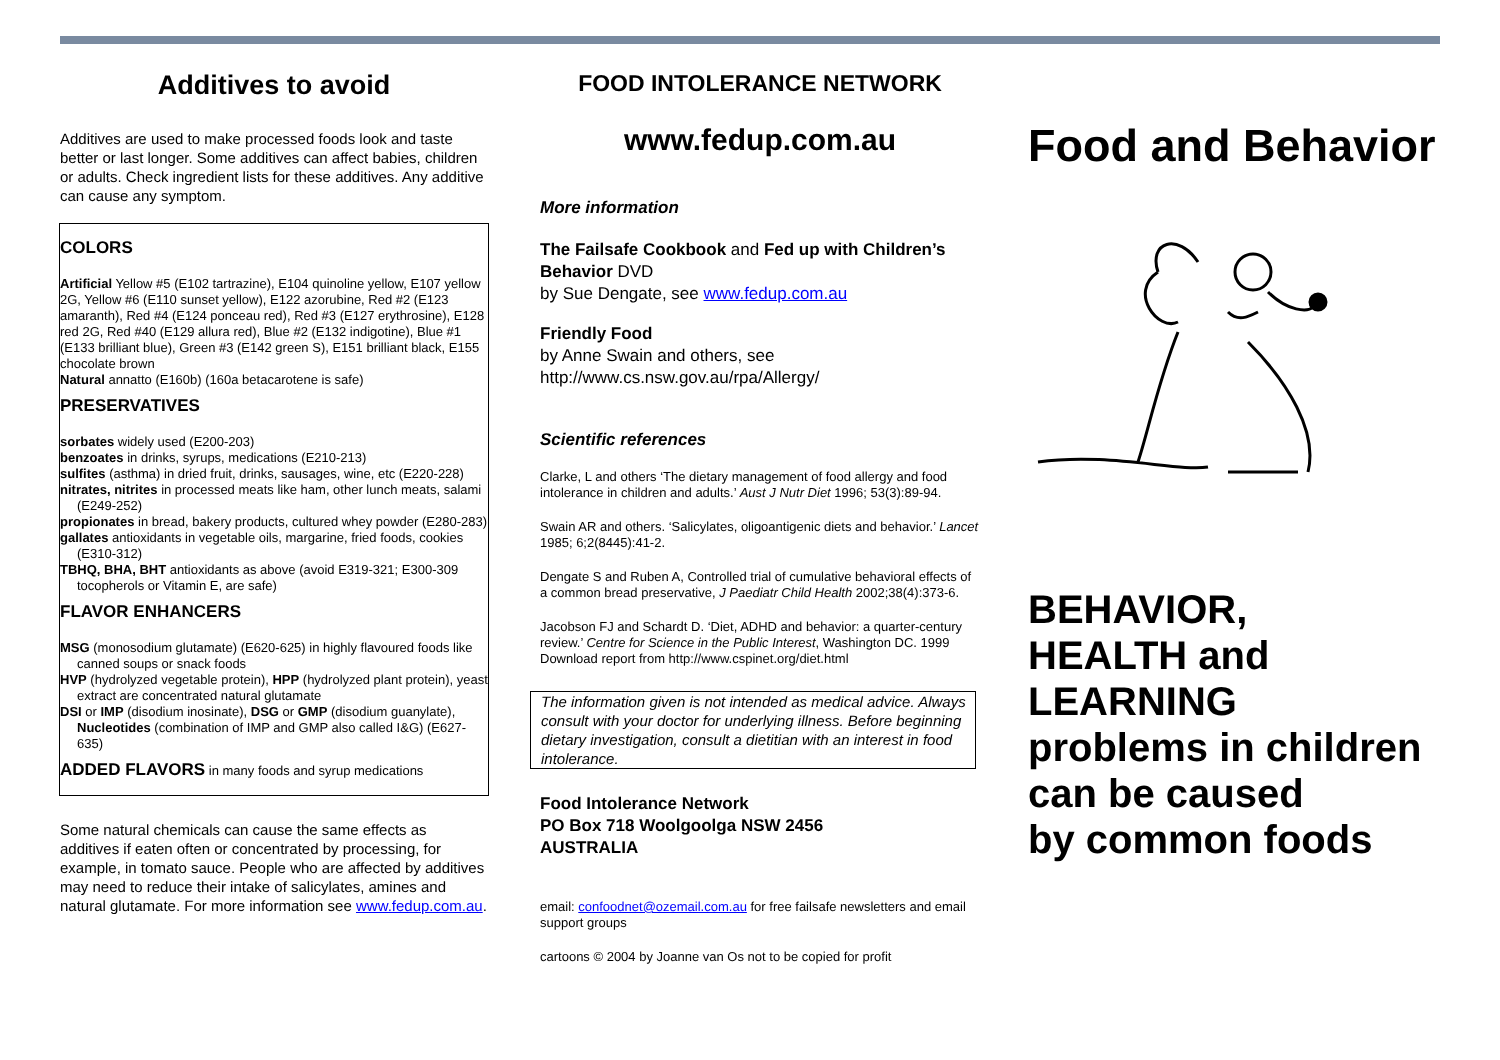Additives to avoid
Additives are used to make processed foods look and taste better or last longer. Some additives can affect babies, children or adults. Check ingredient lists for these additives. Any additive can cause any symptom.
COLORS
Artificial Yellow #5 (E102 tartrazine), E104 quinoline yellow, E107 yellow 2G, Yellow #6 (E110 sunset yellow), E122 azorubine, Red #2 (E123 amaranth), Red #4 (E124 ponceau red), Red #3 (E127 erythrosine), E128 red 2G, Red #40 (E129 allura red), Blue #2 (E132 indigotine), Blue #1 (E133 brilliant blue), Green #3 (E142 green S), E151 brilliant black, E155 chocolate brown
Natural annatto (E160b) (160a betacarotene is safe)
PRESERVATIVES
sorbates widely used (E200-203)
benzoates in drinks, syrups, medications (E210-213)
sulfites (asthma) in dried fruit, drinks, sausages, wine, etc (E220-228)
nitrates, nitrites in processed meats like ham, other lunch meats, salami (E249-252)
propionates in bread, bakery products, cultured whey powder (E280-283)
gallates antioxidants in vegetable oils, margarine, fried foods, cookies (E310-312)
TBHQ, BHA, BHT antioxidants as above (avoid E319-321; E300-309 tocopherols or Vitamin E, are safe)
FLAVOR ENHANCERS
MSG (monosodium glutamate) (E620-625) in highly flavoured foods like canned soups or snack foods
HVP (hydrolyzed vegetable protein), HPP (hydrolyzed plant protein), yeast extract are concentrated natural glutamate
DSI or IMP (disodium inosinate), DSG or GMP (disodium guanylate), Nucleotides (combination of IMP and GMP also called I&G) (E627-635)
ADDED FLAVORS in many foods and syrup medications
Some natural chemicals can cause the same effects as additives if eaten often or concentrated by processing, for example, in tomato sauce. People who are affected by additives may need to reduce their intake of salicylates, amines and natural glutamate. For more information see www.fedup.com.au.
FOOD INTOLERANCE NETWORK
www.fedup.com.au
More information
The Failsafe Cookbook and Fed up with Children’s Behavior DVD
by Sue Dengate, see www.fedup.com.au
Friendly Food
by Anne Swain and others, see
http://www.cs.nsw.gov.au/rpa/Allergy/
Scientific references
Clarke, L and others ‘The dietary management of food allergy and food intolerance in children and adults.’ Aust J Nutr Diet 1996; 53(3):89-94.
Swain AR and others. ‘Salicylates, oligoantigenic diets and behavior.’ Lancet 1985; 6;2(8445):41-2.
Dengate S and Ruben A, Controlled trial of cumulative behavioral effects of a common bread preservative, J Paediatr Child Health 2002;38(4):373-6.
Jacobson FJ and Schardt D. ‘Diet, ADHD and behavior: a quarter-century review.’ Centre for Science in the Public Interest, Washington DC. 1999 Download report from http://www.cspinet.org/diet.html
The information given is not intended as medical advice. Always consult with your doctor for underlying illness. Before beginning dietary investigation, consult a dietitian with an interest in food intolerance.
Food Intolerance Network
PO Box 718 Woolgoolga NSW 2456
AUSTRALIA
email: confoodnet@ozemail.com.au for free failsafe newsletters and email support groups
cartoons © 2004 by Joanne van Os not to be copied for profit
Food and Behavior
BEHAVIOR,
HEALTH and
LEARNING
problems in children
can be caused
by common foods